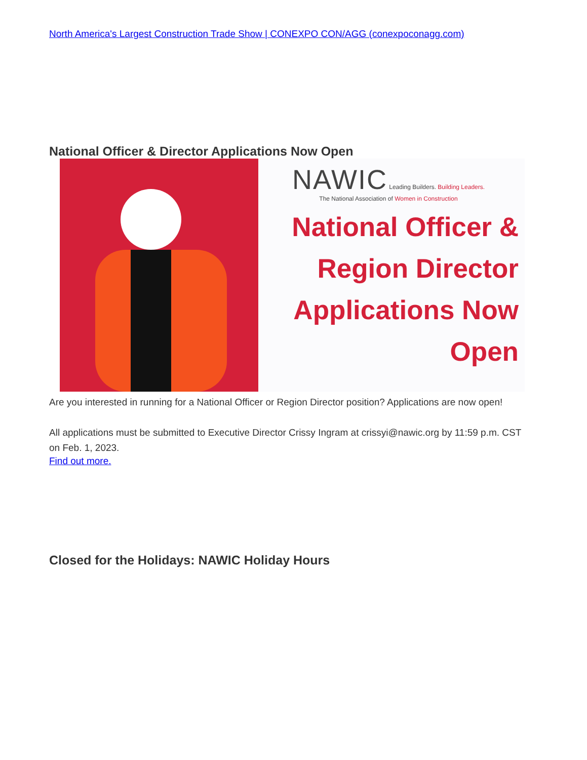North America's Largest Construction Trade Show | CONEXPO CON/AGG (conexpoconagg.com)
National Officer & Director Applications Now Open
NAWIC Leading Builders. Building Leaders.
The National Association of Women in Construction
National Officer &
Region Director
Applications Now
Open
Are you interested in running for a National Officer or Region Director position? Applications are now open!
All applications must be submitted to Executive Director Crissy Ingram at crissyi@nawic.org by 11:59 p.m. CST on Feb. 1, 2023.
Find out more.
Closed for the Holidays: NAWIC Holiday Hours